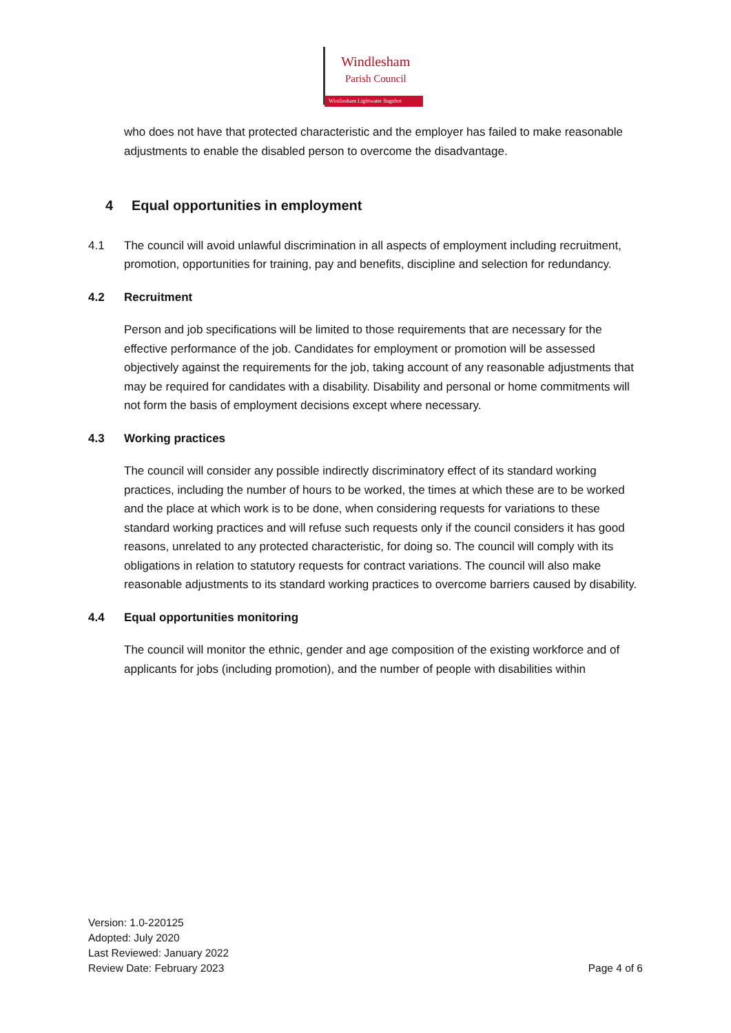Windlesham
Parish Council
Windlesham Lightwater Bagshot
who does not have that protected characteristic and the employer has failed to make reasonable adjustments to enable the disabled person to overcome the disadvantage.
4 Equal opportunities in employment
4.1 The council will avoid unlawful discrimination in all aspects of employment including recruitment, promotion, opportunities for training, pay and benefits, discipline and selection for redundancy.
4.2 Recruitment
Person and job specifications will be limited to those requirements that are necessary for the effective performance of the job. Candidates for employment or promotion will be assessed objectively against the requirements for the job, taking account of any reasonable adjustments that may be required for candidates with a disability. Disability and personal or home commitments will not form the basis of employment decisions except where necessary.
4.3 Working practices
The council will consider any possible indirectly discriminatory effect of its standard working practices, including the number of hours to be worked, the times at which these are to be worked and the place at which work is to be done, when considering requests for variations to these standard working practices and will refuse such requests only if the council considers it has good reasons, unrelated to any protected characteristic, for doing so. The council will comply with its obligations in relation to statutory requests for contract variations. The council will also make reasonable adjustments to its standard working practices to overcome barriers caused by disability.
4.4 Equal opportunities monitoring
The council will monitor the ethnic, gender and age composition of the existing workforce and of applicants for jobs (including promotion), and the number of people with disabilities within
Version: 1.0-220125
Adopted: July 2020
Last Reviewed: January 2022
Review Date: February 2023
Page 4 of 6